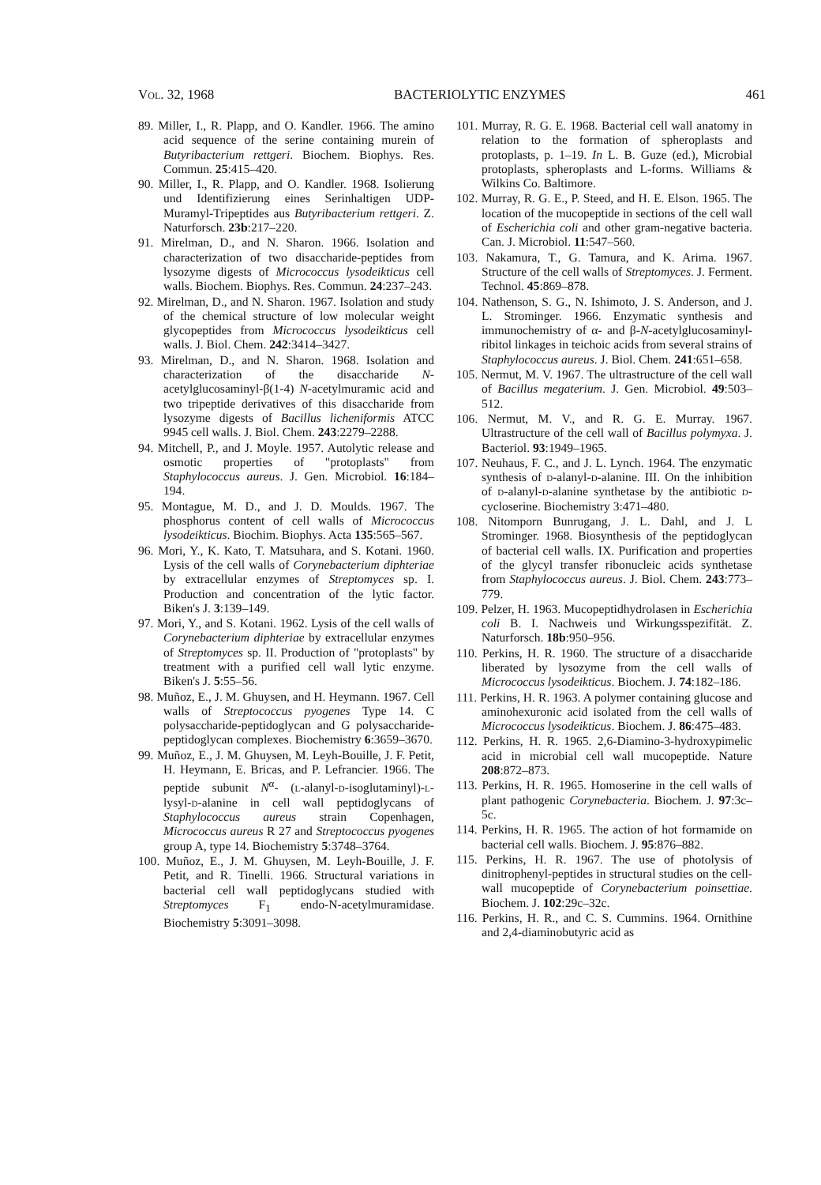Vol. 32, 1968 BACTERIOLYTIC ENZYMES 461
89. Miller, I., R. Plapp, and O. Kandler. 1966. The amino acid sequence of the serine containing murein of Butyribacterium rettgeri. Biochem. Biophys. Res. Commun. 25:415–420.
90. Miller, I., R. Plapp, and O. Kandler. 1968. Isolierung und Identifizierung eines Serinhaltigen UDP-Muramyl-Tripeptides aus Butyribacterium rettgeri. Z. Naturforsch. 23b:217–220.
91. Mirelman, D., and N. Sharon. 1966. Isolation and characterization of two disaccharide-peptides from lysozyme digests of Micrococcus lysodeikticus cell walls. Biochem. Biophys. Res. Commun. 24:237–243.
92. Mirelman, D., and N. Sharon. 1967. Isolation and study of the chemical structure of low molecular weight glycopeptides from Micrococcus lysodeikticus cell walls. J. Biol. Chem. 242:3414–3427.
93. Mirelman, D., and N. Sharon. 1968. Isolation and characterization of the disaccharide N-acetylglucosaminyl-β(1-4) N-acetylmuramic acid and two tripeptide derivatives of this disaccharide from lysozyme digests of Bacillus licheniformis ATCC 9945 cell walls. J. Biol. Chem. 243:2279–2288.
94. Mitchell, P., and J. Moyle. 1957. Autolytic release and osmotic properties of "protoplasts" from Staphylococcus aureus. J. Gen. Microbiol. 16:184–194.
95. Montague, M. D., and J. D. Moulds. 1967. The phosphorus content of cell walls of Micrococcus lysodeikticus. Biochim. Biophys. Acta 135:565–567.
96. Mori, Y., K. Kato, T. Matsuhara, and S. Kotani. 1960. Lysis of the cell walls of Corynebacterium diphteriae by extracellular enzymes of Streptomyces sp. I. Production and concentration of the lytic factor. Biken's J. 3:139–149.
97. Mori, Y., and S. Kotani. 1962. Lysis of the cell walls of Corynebacterium diphteriae by extracellular enzymes of Streptomyces sp. II. Production of "protoplasts" by treatment with a purified cell wall lytic enzyme. Biken's J. 5:55–56.
98. Muñoz, E., J. M. Ghuysen, and H. Heymann. 1967. Cell walls of Streptococcus pyogenes Type 14. C polysaccharide-peptidoglycan and G polysaccharide-peptidoglycan complexes. Biochemistry 6:3659–3670.
99. Muñoz, E., J. M. Ghuysen, M. Leyh-Bouille, J. F. Petit, H. Heymann, E. Bricas, and P. Lefrancier. 1966. The peptide subunit N<sup>α</sup>- (l-alanyl-d-isoglutaminyl)-l-lysyl-d-alanine in cell wall peptidoglycans of Staphylococcus aureus strain Copenhagen, Micrococcus aureus R 27 and Streptococcus pyogenes group A, type 14. Biochemistry 5:3748–3764.
100. Muñoz, E., J. M. Ghuysen, M. Leyh-Bouille, J. F. Petit, and R. Tinelli. 1966. Structural variations in bacterial cell wall peptidoglycans studied with Streptomyces F<sub>1</sub> endo-N-acetylmuramidase. Biochemistry 5:3091–3098.
101. Murray, R. G. E. 1968. Bacterial cell wall anatomy in relation to the formation of spheroplasts and protoplasts, p. 1–19. In L. B. Guze (ed.), Microbial protoplasts, spheroplasts and L-forms. Williams & Wilkins Co. Baltimore.
102. Murray, R. G. E., P. Steed, and H. E. Elson. 1965. The location of the mucopeptide in sections of the cell wall of Escherichia coli and other gram-negative bacteria. Can. J. Microbiol. 11:547–560.
103. Nakamura, T., G. Tamura, and K. Arima. 1967. Structure of the cell walls of Streptomyces. J. Ferment. Technol. 45:869–878.
104. Nathenson, S. G., N. Ishimoto, J. S. Anderson, and J. L. Strominger. 1966. Enzymatic synthesis and immunochemistry of α- and β-N-acetylglucosaminyl-ribitol linkages in teichoic acids from several strains of Staphylococcus aureus. J. Biol. Chem. 241:651–658.
105. Nermut, M. V. 1967. The ultrastructure of the cell wall of Bacillus megaterium. J. Gen. Microbiol. 49:503–512.
106. Nermut, M. V., and R. G. E. Murray. 1967. Ultrastructure of the cell wall of Bacillus polymyxa. J. Bacteriol. 93:1949–1965.
107. Neuhaus, F. C., and J. L. Lynch. 1964. The enzymatic synthesis of d-alanyl-d-alanine. III. On the inhibition of d-alanyl-d-alanine synthetase by the antibiotic d-cycloserine. Biochemistry 3:471–480.
108. Nitomporn Bunrugang, J. L. Dahl, and J. L Strominger. 1968. Biosynthesis of the peptidoglycan of bacterial cell walls. IX. Purification and properties of the glycyl transfer ribonucleic acids synthetase from Staphylococcus aureus. J. Biol. Chem. 243:773–779.
109. Pelzer, H. 1963. Mucopeptidhydrolasen in Escherichia coli B. I. Nachweis und Wirkungsspezifität. Z. Naturforsch. 18b:950–956.
110. Perkins, H. R. 1960. The structure of a disaccharide liberated by lysozyme from the cell walls of Micrococcus lysodeikticus. Biochem. J. 74:182–186.
111. Perkins, H. R. 1963. A polymer containing glucose and aminohexuronic acid isolated from the cell walls of Micrococcus lysodeikticus. Biochem. J. 86:475–483.
112. Perkins, H. R. 1965. 2,6-Diamino-3-hydroxypimelic acid in microbial cell wall mucopeptide. Nature 208:872–873.
113. Perkins, H. R. 1965. Homoserine in the cell walls of plant pathogenic Corynebacteria. Biochem. J. 97:3c–5c.
114. Perkins, H. R. 1965. The action of hot formamide on bacterial cell walls. Biochem. J. 95:876–882.
115. Perkins, H. R. 1967. The use of photolysis of dinitrophenyl-peptides in structural studies on the cell-wall mucopeptide of Corynebacterium poinsettiae. Biochem. J. 102:29c–32c.
116. Perkins, H. R., and C. S. Cummins. 1964. Ornithine and 2,4-diaminobutyric acid as